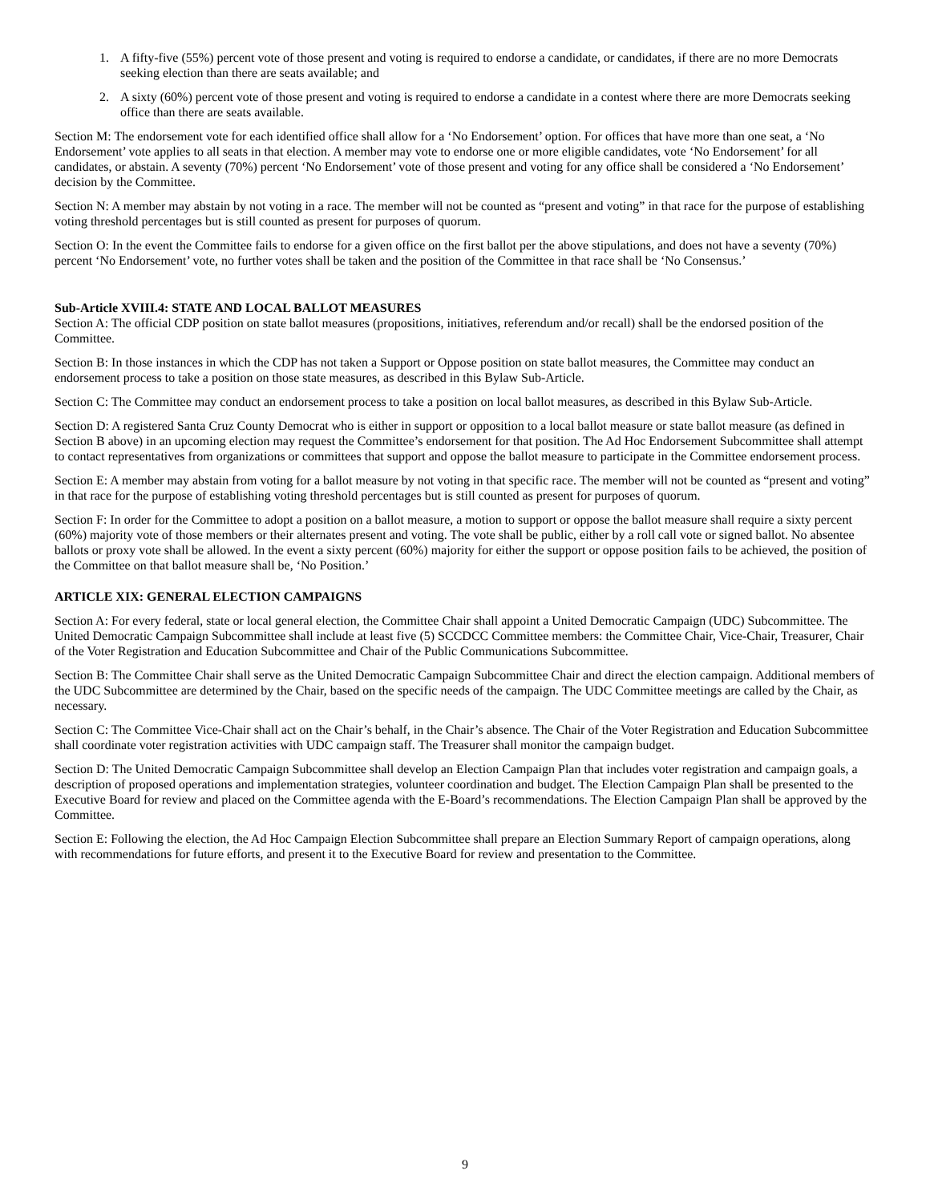1. A fifty-five (55%) percent vote of those present and voting is required to endorse a candidate, or candidates, if there are no more Democrats seeking election than there are seats available; and
2. A sixty (60%) percent vote of those present and voting is required to endorse a candidate in a contest where there are more Democrats seeking office than there are seats available.
Section M: The endorsement vote for each identified office shall allow for a ‘No Endorsement’ option. For offices that have more than one seat, a ‘No Endorsement’ vote applies to all seats in that election. A member may vote to endorse one or more eligible candidates, vote ‘No Endorsement’ for all candidates, or abstain. A seventy (70%) percent ‘No Endorsement’ vote of those present and voting for any office shall be considered a ‘No Endorsement’ decision by the Committee.
Section N: A member may abstain by not voting in a race. The member will not be counted as “present and voting” in that race for the purpose of establishing voting threshold percentages but is still counted as present for purposes of quorum.
Section O: In the event the Committee fails to endorse for a given office on the first ballot per the above stipulations, and does not have a seventy (70%) percent ‘No Endorsement’ vote, no further votes shall be taken and the position of the Committee in that race shall be ‘No Consensus.’
Sub-Article XVIII.4: STATE AND LOCAL BALLOT MEASURES
Section A: The official CDP position on state ballot measures (propositions, initiatives, referendum and/or recall) shall be the endorsed position of the Committee.
Section B: In those instances in which the CDP has not taken a Support or Oppose position on state ballot measures, the Committee may conduct an endorsement process to take a position on those state measures, as described in this Bylaw Sub-Article.
Section C: The Committee may conduct an endorsement process to take a position on local ballot measures, as described in this Bylaw Sub-Article.
Section D: A registered Santa Cruz County Democrat who is either in support or opposition to a local ballot measure or state ballot measure (as defined in Section B above) in an upcoming election may request the Committee’s endorsement for that position. The Ad Hoc Endorsement Subcommittee shall attempt to contact representatives from organizations or committees that support and oppose the ballot measure to participate in the Committee endorsement process.
Section E: A member may abstain from voting for a ballot measure by not voting in that specific race. The member will not be counted as “present and voting” in that race for the purpose of establishing voting threshold percentages but is still counted as present for purposes of quorum.
Section F: In order for the Committee to adopt a position on a ballot measure, a motion to support or oppose the ballot measure shall require a sixty percent (60%) majority vote of those members or their alternates present and voting. The vote shall be public, either by a roll call vote or signed ballot. No absentee ballots or proxy vote shall be allowed. In the event a sixty percent (60%) majority for either the support or oppose position fails to be achieved, the position of the Committee on that ballot measure shall be, ‘No Position.’
ARTICLE XIX: GENERAL ELECTION CAMPAIGNS
Section A: For every federal, state or local general election, the Committee Chair shall appoint a United Democratic Campaign (UDC) Subcommittee. The United Democratic Campaign Subcommittee shall include at least five (5) SCCDCC Committee members: the Committee Chair, Vice-Chair, Treasurer, Chair of the Voter Registration and Education Subcommittee and Chair of the Public Communications Subcommittee.
Section B: The Committee Chair shall serve as the United Democratic Campaign Subcommittee Chair and direct the election campaign. Additional members of the UDC Subcommittee are determined by the Chair, based on the specific needs of the campaign. The UDC Committee meetings are called by the Chair, as necessary.
Section C: The Committee Vice-Chair shall act on the Chair’s behalf, in the Chair’s absence. The Chair of the Voter Registration and Education Subcommittee shall coordinate voter registration activities with UDC campaign staff. The Treasurer shall monitor the campaign budget.
Section D: The United Democratic Campaign Subcommittee shall develop an Election Campaign Plan that includes voter registration and campaign goals, a description of proposed operations and implementation strategies, volunteer coordination and budget. The Election Campaign Plan shall be presented to the Executive Board for review and placed on the Committee agenda with the E-Board’s recommendations. The Election Campaign Plan shall be approved by the Committee.
Section E: Following the election, the Ad Hoc Campaign Election Subcommittee shall prepare an Election Summary Report of campaign operations, along with recommendations for future efforts, and present it to the Executive Board for review and presentation to the Committee.
9